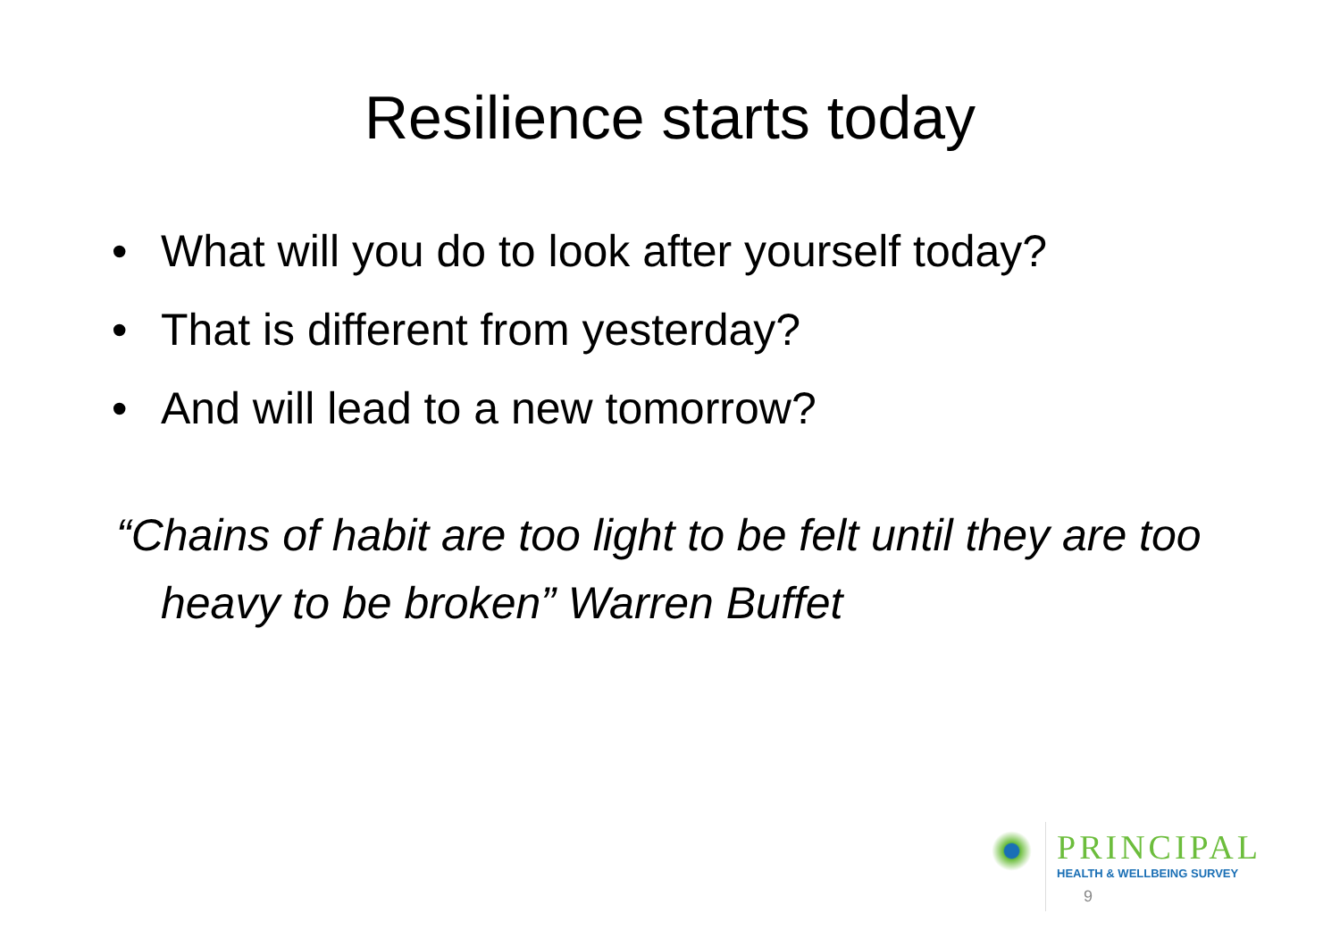Resilience starts today
• What will you do to look after yourself today?
• That is different from yesterday?
• And will lead to a new tomorrow?
“Chains of habit are too light to be felt until they are too heavy to be broken” Warren Buffet
PRINCIPAL
HEALTH & WELLBEING SURVEY
9